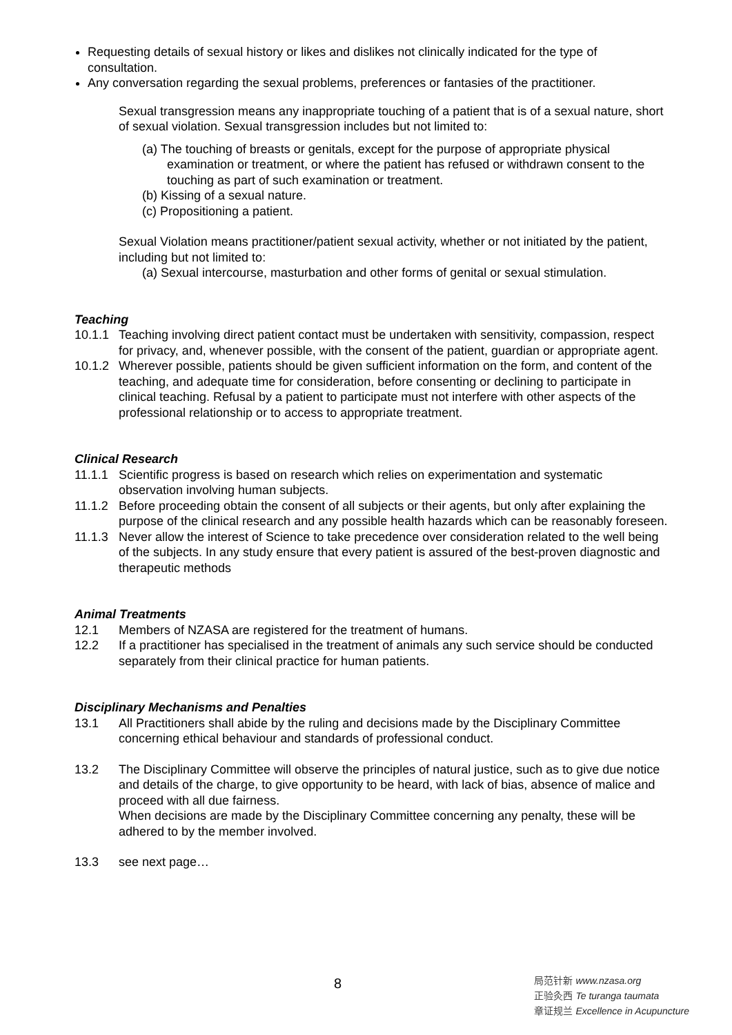Requesting details of sexual history or likes and dislikes not clinically indicated for the type of consultation.
Any conversation regarding the sexual problems, preferences or fantasies of the practitioner.
Sexual transgression means any inappropriate touching of a patient that is of a sexual nature, short of sexual violation. Sexual transgression includes but not limited to:
(a) The touching of breasts or genitals, except for the purpose of appropriate physical examination or treatment, or where the patient has refused or withdrawn consent to the touching as part of such examination or treatment.
(b) Kissing of a sexual nature.
(c) Propositioning a patient.
Sexual Violation means practitioner/patient sexual activity, whether or not initiated by the patient, including but not limited to:
(a) Sexual intercourse, masturbation and other forms of genital or sexual stimulation.
Teaching
10.1.1 Teaching involving direct patient contact must be undertaken with sensitivity, compassion, respect for privacy, and, whenever possible, with the consent of the patient, guardian or appropriate agent.
10.1.2 Wherever possible, patients should be given sufficient information on the form, and content of the teaching, and adequate time for consideration, before consenting or declining to participate in clinical teaching. Refusal by a patient to participate must not interfere with other aspects of the professional relationship or to access to appropriate treatment.
Clinical Research
11.1.1 Scientific progress is based on research which relies on experimentation and systematic observation involving human subjects.
11.1.2 Before proceeding obtain the consent of all subjects or their agents, but only after explaining the purpose of the clinical research and any possible health hazards which can be reasonably foreseen.
11.1.3 Never allow the interest of Science to take precedence over consideration related to the well being of the subjects. In any study ensure that every patient is assured of the best-proven diagnostic and therapeutic methods
Animal Treatments
12.1 Members of NZASA are registered for the treatment of humans.
12.2 If a practitioner has specialised in the treatment of animals any such service should be conducted separately from their clinical practice for human patients.
Disciplinary Mechanisms and Penalties
13.1 All Practitioners shall abide by the ruling and decisions made by the Disciplinary Committee concerning ethical behaviour and standards of professional conduct.
13.2 The Disciplinary Committee will observe the principles of natural justice, such as to give due notice and details of the charge, to give opportunity to be heard, with lack of bias, absence of malice and proceed with all due fairness.
When decisions are made by the Disciplinary Committee concerning any penalty, these will be adhered to by the member involved.
13.3 see next page…
8
局范针新 www.nzasa.org
正验灸西 Te turanga taumata
章证规兰 Excellence in Acupuncture